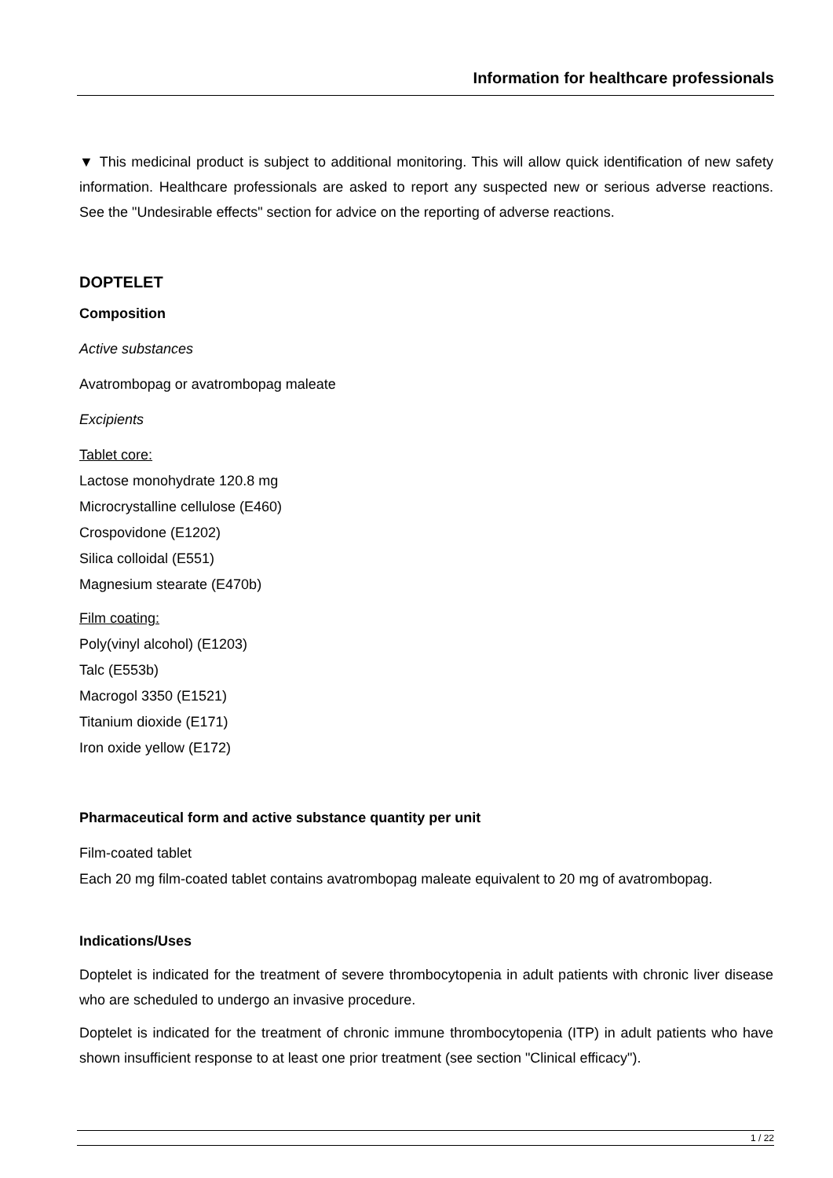Information for healthcare professionals
▼ This medicinal product is subject to additional monitoring. This will allow quick identification of new safety information. Healthcare professionals are asked to report any suspected new or serious adverse reactions. See the "Undesirable effects" section for advice on the reporting of adverse reactions.
DOPTELET
Composition
Active substances
Avatrombopag or avatrombopag maleate
Excipients
Tablet core:
Lactose monohydrate 120.8 mg
Microcrystalline cellulose (E460)
Crospovidone (E1202)
Silica colloidal (E551)
Magnesium stearate (E470b)
Film coating:
Poly(vinyl alcohol) (E1203)
Talc (E553b)
Macrogol 3350 (E1521)
Titanium dioxide (E171)
Iron oxide yellow (E172)
Pharmaceutical form and active substance quantity per unit
Film-coated tablet
Each 20 mg film-coated tablet contains avatrombopag maleate equivalent to 20 mg of avatrombopag.
Indications/Uses
Doptelet is indicated for the treatment of severe thrombocytopenia in adult patients with chronic liver disease who are scheduled to undergo an invasive procedure.
Doptelet is indicated for the treatment of chronic immune thrombocytopenia (ITP) in adult patients who have shown insufficient response to at least one prior treatment (see section "Clinical efficacy").
1 / 22